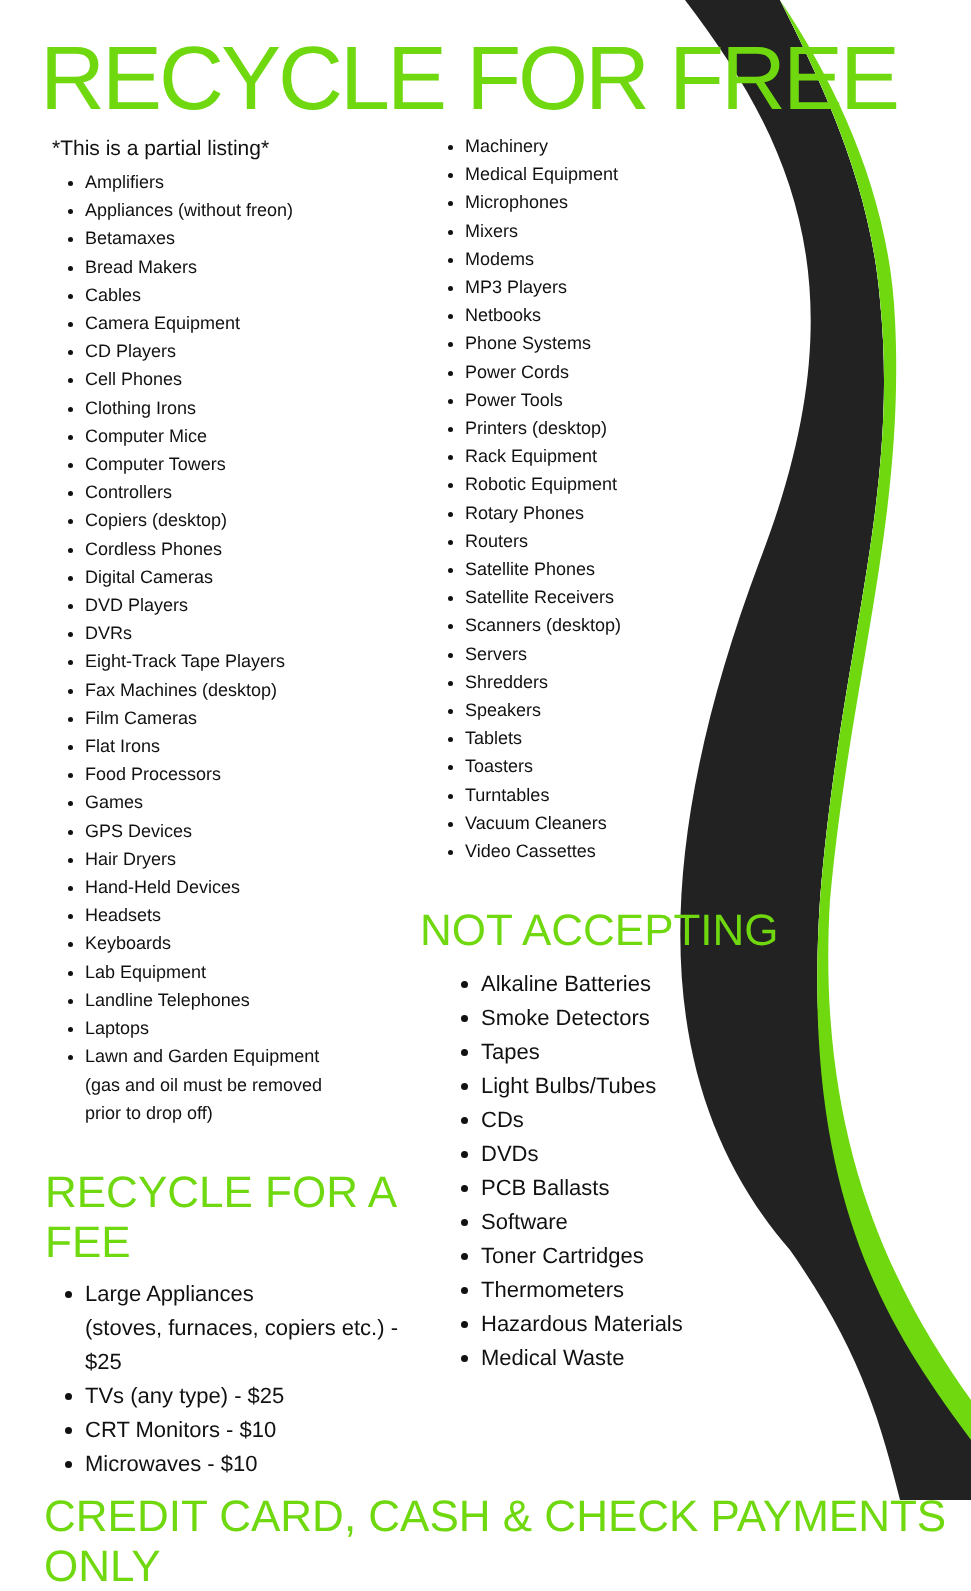RECYCLE FOR FREE
*This is a partial listing*
Amplifiers
Appliances (without freon)
Betamaxes
Bread Makers
Cables
Camera Equipment
CD Players
Cell Phones
Clothing Irons
Computer Mice
Computer Towers
Controllers
Copiers (desktop)
Cordless Phones
Digital Cameras
DVD Players
DVRs
Eight-Track Tape Players
Fax Machines (desktop)
Film Cameras
Flat Irons
Food Processors
Games
GPS Devices
Hair Dryers
Hand-Held Devices
Headsets
Keyboards
Lab Equipment
Landline Telephones
Laptops
Lawn and Garden Equipment
(gas and oil must be removed
prior to drop off)
RECYCLE FOR A FEE
Large Appliances
(stoves, furnaces, copiers etc.) - $25
TVs (any type) - $25
CRT Monitors - $10
Microwaves - $10
Machinery
Medical Equipment
Microphones
Mixers
Modems
MP3 Players
Netbooks
Phone Systems
Power Cords
Power Tools
Printers (desktop)
Rack Equipment
Robotic Equipment
Rotary Phones
Routers
Satellite Phones
Satellite Receivers
Scanners (desktop)
Servers
Shredders
Speakers
Tablets
Toasters
Turntables
Vacuum Cleaners
Video Cassettes
NOT ACCEPTING
Alkaline Batteries
Smoke Detectors
Tapes
Light Bulbs/Tubes
CDs
DVDs
PCB Ballasts
Software
Toner Cartridges
Thermometers
Hazardous Materials
Medical Waste
CREDIT CARD, CASH & CHECK PAYMENTS ONLY